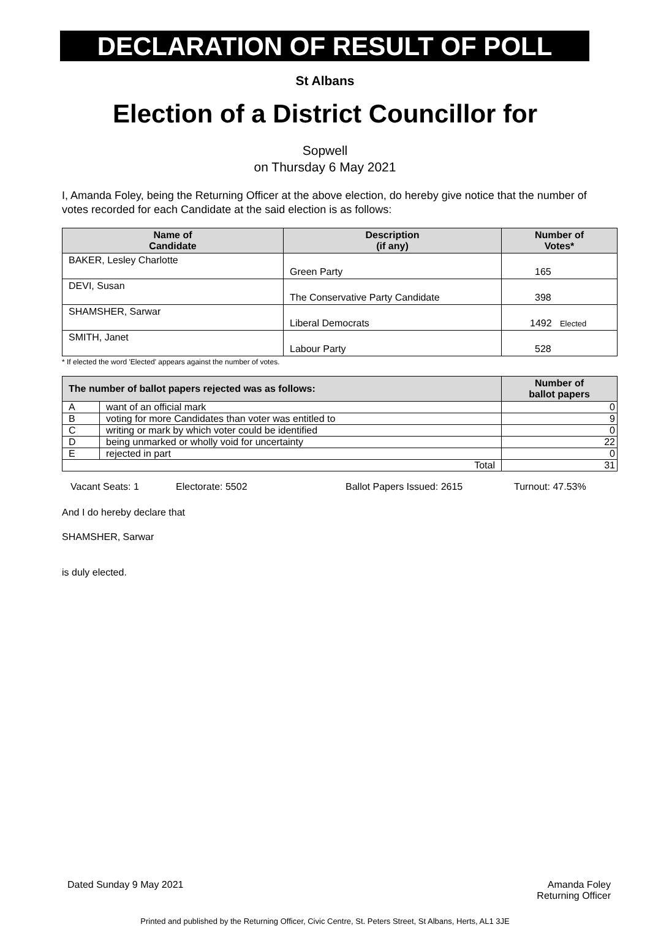DECLARATION OF RESULT OF POLL
St Albans
Election of a District Councillor for
Sopwell
on Thursday 6 May 2021
I, Amanda Foley, being the Returning Officer at the above election, do hereby give notice that the number of votes recorded for each Candidate at the said election is as follows:
| Name of Candidate | Description (if any) | Number of Votes* |
| --- | --- | --- |
| BAKER, Lesley Charlotte | Green Party | 165 |
| DEVI, Susan | The Conservative Party Candidate | 398 |
| SHAMSHER, Sarwar | Liberal Democrats | 1492 Elected |
| SMITH, Janet | Labour Party | 528 |
* If elected the word 'Elected' appears against the number of votes.
| The number of ballot papers rejected was as follows: | | Number of ballot papers |
| --- | --- | --- |
| A | want of an official mark | 0 |
| B | voting for more Candidates than voter was entitled to | 9 |
| C | writing or mark by which voter could be identified | 0 |
| D | being unmarked or wholly void for uncertainty | 22 |
| E | rejected in part | 0 |
| Total | | 31 |
Vacant Seats: 1 Electorate: 5502 Ballot Papers Issued: 2615 Turnout: 47.53%
And I do hereby declare that
SHAMSHER, Sarwar
is duly elected.
Dated Sunday 9 May 2021 Amanda Foley
Returning Officer
Printed and published by the Returning Officer, Civic Centre, St. Peters Street, St Albans, Herts, AL1 3JE